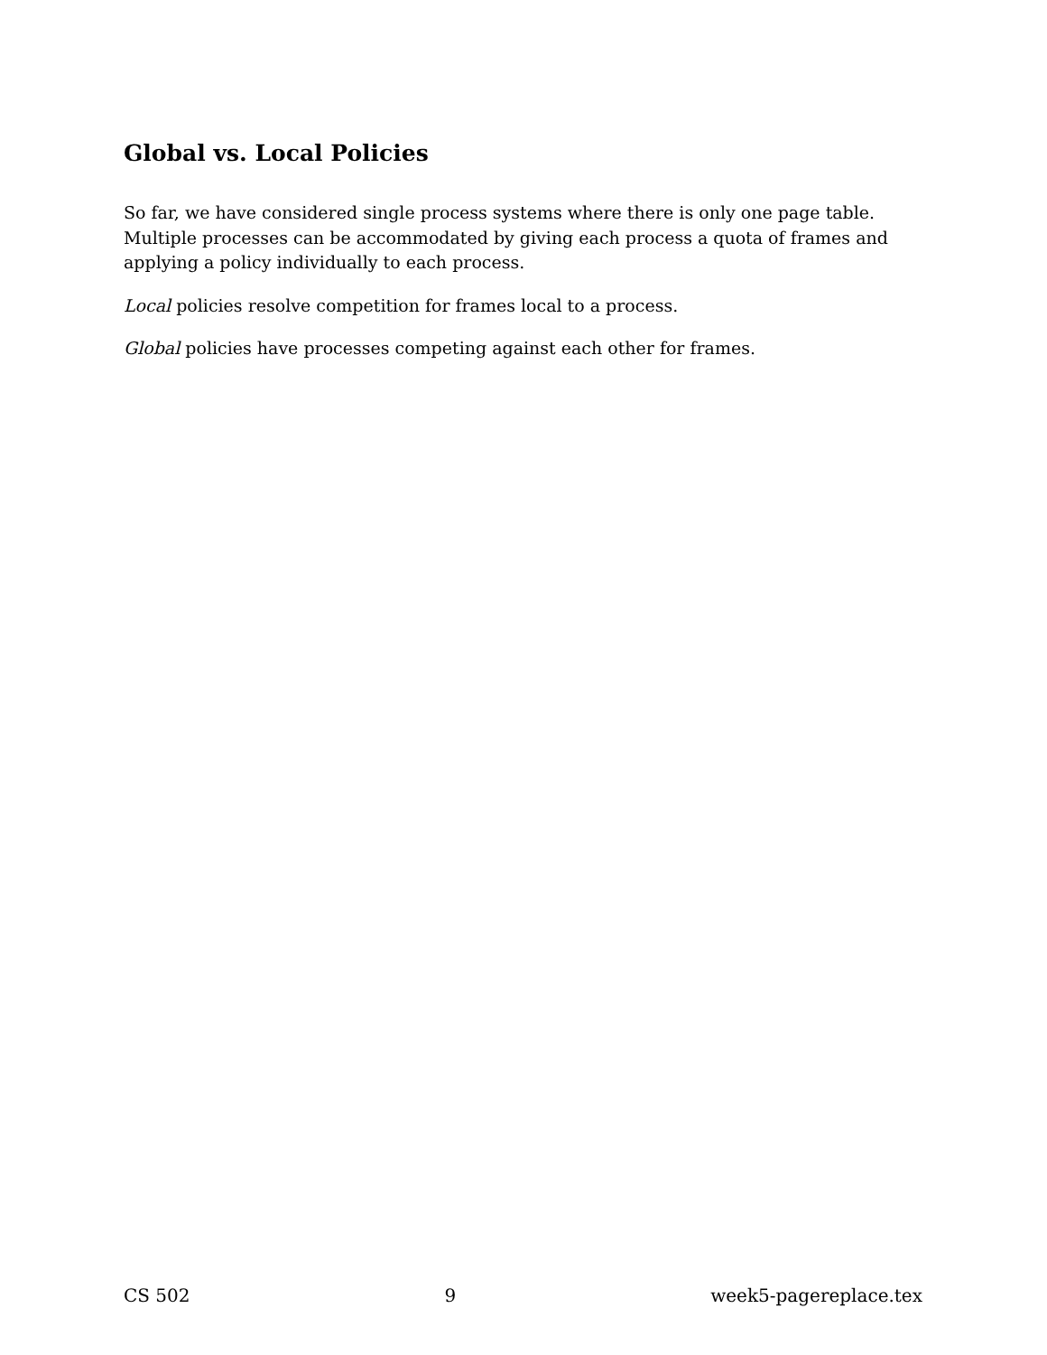Global vs. Local Policies
So far, we have considered single process systems where there is only one page table. Multiple processes can be accommodated by giving each process a quota of frames and applying a policy individually to each process.
Local policies resolve competition for frames local to a process.
Global policies have processes competing against each other for frames.
CS 502 9 week5-pagereplace.tex